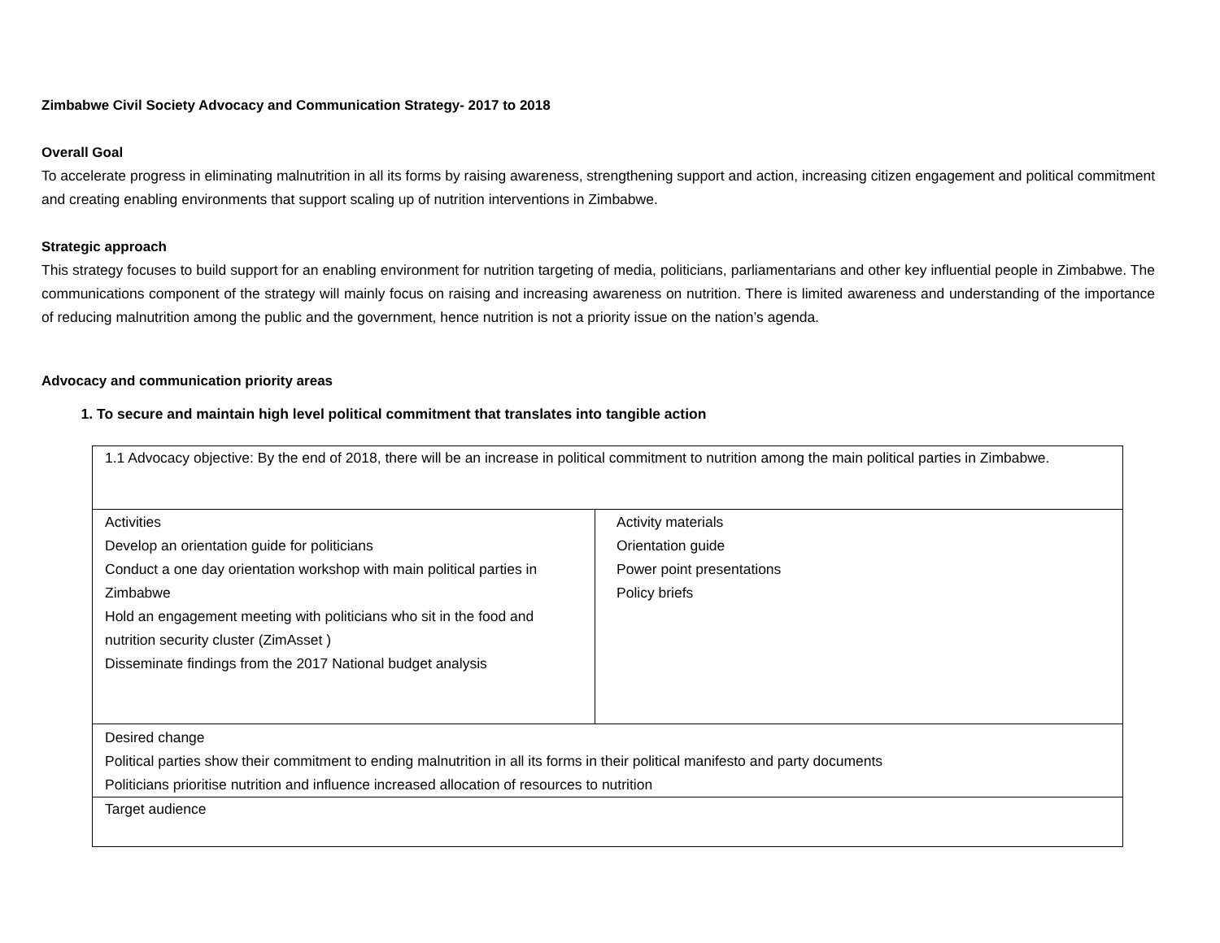Zimbabwe Civil Society Advocacy and Communication Strategy- 2017 to 2018
Overall Goal
To accelerate progress in eliminating malnutrition in all its forms by raising awareness, strengthening support and action, increasing citizen engagement and political commitment and creating enabling environments that support scaling up of nutrition interventions in Zimbabwe.
Strategic approach
This strategy focuses to build support for an enabling environment for nutrition targeting of media, politicians, parliamentarians and other key influential people in Zimbabwe. The communications component of the strategy will mainly focus on raising and increasing awareness on nutrition. There is limited awareness and understanding of the importance of reducing malnutrition among the public and the government, hence nutrition is not a priority issue on the nation’s agenda.
Advocacy and communication priority areas
1. To secure and maintain high level political commitment that translates into tangible action
| 1.1 Advocacy objective: By the end of 2018, there will be an increase in political commitment to nutrition among the main political parties in Zimbabwe. | |
| Activities Develop an orientation guide for politicians Conduct a one day orientation workshop with main political parties in Zimbabwe Hold an engagement meeting with politicians who sit in the food and nutrition security cluster (ZimAsset ) Disseminate findings from the 2017 National budget analysis | Activity materials Orientation guide Power point presentations Policy briefs |
| Desired change Political parties show their commitment to ending malnutrition in all its forms in their political manifesto and party documents Politicians prioritise nutrition and influence increased allocation of resources to nutrition | |
| Target audience | |